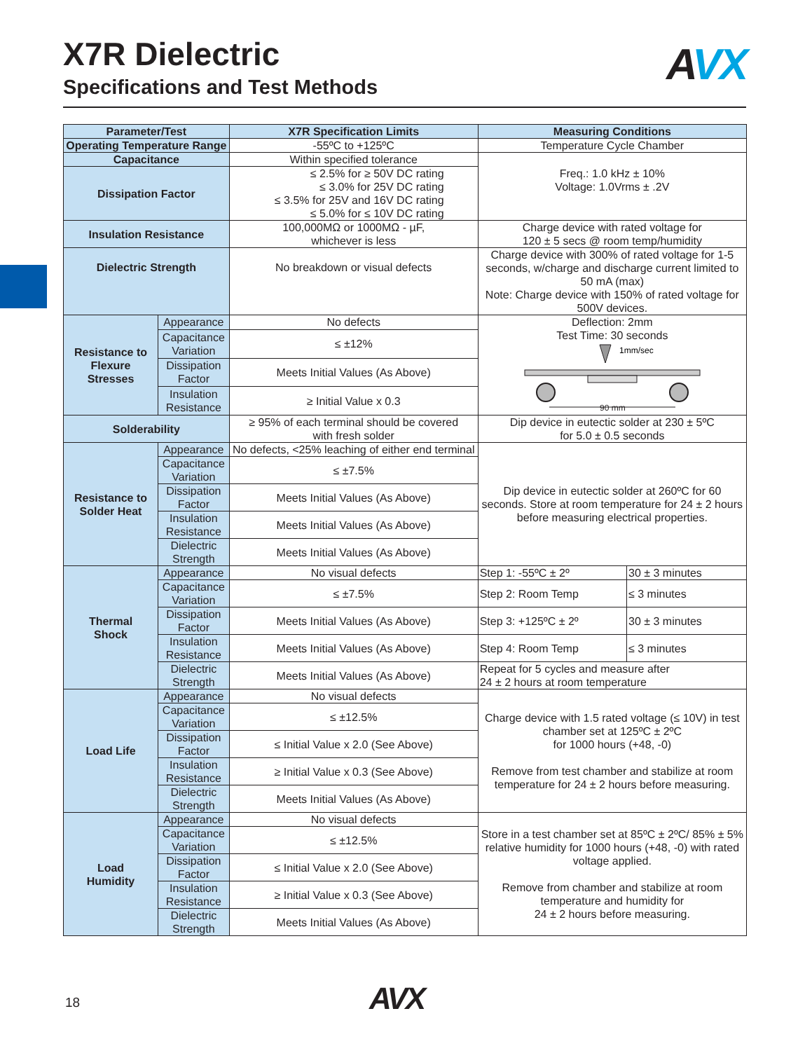X7R Dielectric
Specifications and Test Methods
AVX
| Parameter/Test | | X7R Specification Limits | Measuring Conditions | |
| --- | --- | --- | --- | --- |
| Operating Temperature Range | | -55ºC to +125ºC | Temperature Cycle Chamber | |
| Capacitance | | Within specified tolerance | Freq.: 1.0 kHz ± 10% Voltage: 1.0Vrms ± .2V | |
| Dissipation Factor | | ≤ 2.5% for ≥ 50V DC rating ≤ 3.0% for 25V DC rating ≤ 3.5% for 25V and 16V DC rating ≤ 5.0% for ≤ 10V DC rating | | |
| Insulation Resistance | | 100,000MΩ or 1000MΩ - µF, whichever is less | Charge device with rated voltage for 120 ± 5 secs @ room temp/humidity | |
| Dielectric Strength | | No breakdown or visual defects | Charge device with 300% of rated voltage for 1-5 seconds, w/charge and discharge current limited to 50 mA (max) Note: Charge device with 150% of rated voltage for 500V devices. | |
| Resistance to Flexure Stresses | Appearance | No defects | Deflection: 2mm Test Time: 30 seconds 1mm/sec 90 mm | |
| | Capacitance Variation | ≤ ±12% | | |
| | Dissipation Factor | Meets Initial Values (As Above) | | |
| | Insulation Resistance | ≥ Initial Value x 0.3 | | |
| Solderability | | ≥ 95% of each terminal should be covered with fresh solder | Dip device in eutectic solder at 230 ± 5ºC for 5.0 ± 0.5 seconds | |
| Resistance to Solder Heat | Appearance | No defects, <25% leaching of either end terminal | Dip device in eutectic solder at 260ºC for 60 seconds. Store at room temperature for 24 ± 2 hours before measuring electrical properties. | |
| | Capacitance Variation | ≤ ±7.5% | | |
| | Dissipation Factor | Meets Initial Values (As Above) | | |
| | Insulation Resistance | Meets Initial Values (As Above) | | |
| | Dielectric Strength | Meets Initial Values (As Above) | | |
| Thermal Shock | Appearance | No visual defects | Step 1: -55ºC ± 2º | 30 ± 3 minutes |
| | Capacitance Variation | ≤ ±7.5% | Step 2: Room Temp | ≤ 3 minutes |
| | Dissipation Factor | Meets Initial Values (As Above) | Step 3: +125ºC ± 2º | 30 ± 3 minutes |
| | Insulation Resistance | Meets Initial Values (As Above) | Step 4: Room Temp | ≤ 3 minutes |
| | Dielectric Strength | Meets Initial Values (As Above) | Repeat for 5 cycles and measure after 24 ± 2 hours at room temperature | |
| Load Life | Appearance | No visual defects | Charge device with 1.5 rated voltage (≤ 10V) in test chamber set at 125ºC ± 2ºC for 1000 hours (+48, -0) Remove from test chamber and stabilize at room temperature for 24 ± 2 hours before measuring. | |
| | Capacitance Variation | ≤ ±12.5% | | |
| | Dissipation Factor | ≤ Initial Value x 2.0 (See Above) | | |
| | Insulation Resistance | ≥ Initial Value x 0.3 (See Above) | | |
| | Dielectric Strength | Meets Initial Values (As Above) | | |
| Load Humidity | Appearance | No visual defects | Store in a test chamber set at 85ºC ± 2ºC/ 85% ± 5% relative humidity for 1000 hours (+48, -0) with rated voltage applied. Remove from chamber and stabilize at room temperature and humidity for 24 ± 2 hours before measuring. | |
| | Capacitance Variation | ≤ ±12.5% | | |
| | Dissipation Factor | ≤ Initial Value x 2.0 (See Above) | | |
| | Insulation Resistance | ≥ Initial Value x 0.3 (See Above) | | |
| | Dielectric Strength | Meets Initial Values (As Above) | | |
18 AVX